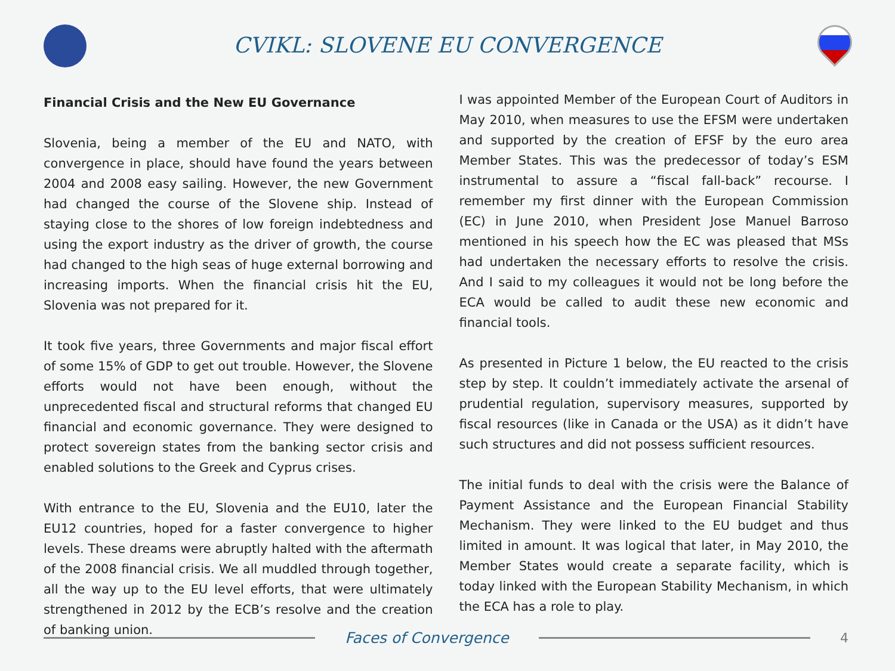CVIKL: SLOVENE EU CONVERGENCE
Financial Crisis and the New EU Governance
Slovenia, being a member of the EU and NATO, with convergence in place, should have found the years between 2004 and 2008 easy sailing. However, the new Government had changed the course of the Slovene ship. Instead of staying close to the shores of low foreign indebtedness and using the export industry as the driver of growth, the course had changed to the high seas of huge external borrowing and increasing imports. When the financial crisis hit the EU, Slovenia was not prepared for it.
It took five years, three Governments and major fiscal effort of some 15% of GDP to get out trouble. However, the Slovene efforts would not have been enough, without the unprecedented fiscal and structural reforms that changed EU financial and economic governance. They were designed to protect sovereign states from the banking sector crisis and enabled solutions to the Greek and Cyprus crises.
With entrance to the EU, Slovenia and the EU10, later the EU12 countries, hoped for a faster convergence to higher levels. These dreams were abruptly halted with the aftermath of the 2008 financial crisis. We all muddled through together, all the way up to the EU level efforts, that were ultimately strengthened in 2012 by the ECB’s resolve and the creation of banking union.
I was appointed Member of the European Court of Auditors in May 2010, when measures to use the EFSM were undertaken and supported by the creation of EFSF by the euro area Member States. This was the predecessor of today’s ESM instrumental to assure a “fiscal fall-back” recourse. I remember my first dinner with the European Commission (EC) in June 2010, when President Jose Manuel Barroso mentioned in his speech how the EC was pleased that MSs had undertaken the necessary efforts to resolve the crisis. And I said to my colleagues it would not be long before the ECA would be called to audit these new economic and financial tools.
As presented in Picture 1 below, the EU reacted to the crisis step by step. It couldn’t immediately activate the arsenal of prudential regulation, supervisory measures, supported by fiscal resources (like in Canada or the USA) as it didn’t have such structures and did not possess sufficient resources.
The initial funds to deal with the crisis were the Balance of Payment Assistance and the European Financial Stability Mechanism. They were linked to the EU budget and thus limited in amount. It was logical that later, in May 2010, the Member States would create a separate facility, which is today linked with the European Stability Mechanism, in which the ECA has a role to play.
Faces of Convergence 4